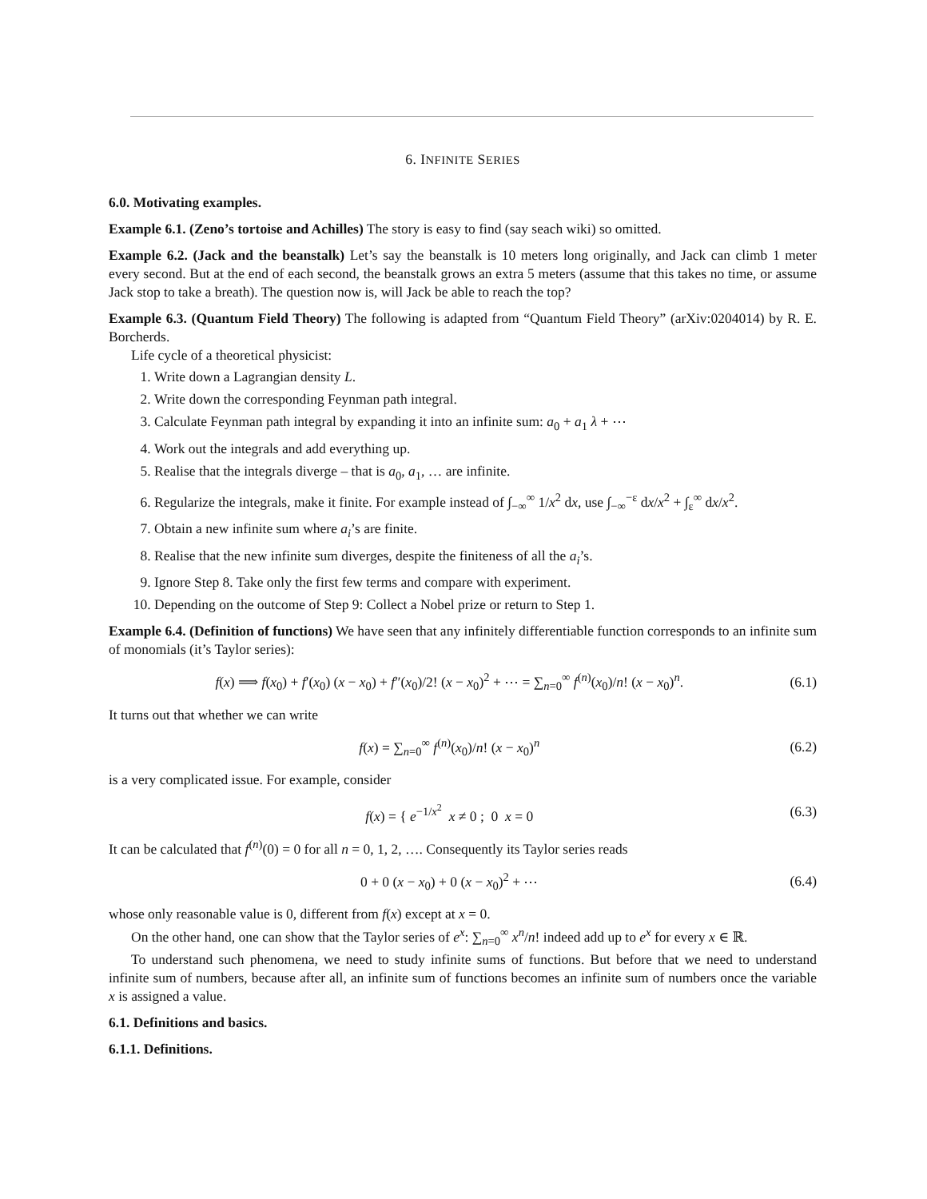6. INFINITE SERIES
6.0. Motivating examples.
Example 6.1. (Zeno’s tortoise and Achilles) The story is easy to find (say seach wiki) so omitted.
Example 6.2. (Jack and the beanstalk) Let’s say the beanstalk is 10 meters long originally, and Jack can climb 1 meter every second. But at the end of each second, the beanstalk grows an extra 5 meters (assume that this takes no time, or assume Jack stop to take a breath). The question now is, will Jack be able to reach the top?
Example 6.3. (Quantum Field Theory) The following is adapted from “Quantum Field Theory” (arXiv:0204014) by R. E. Borcherds.
Life cycle of a theoretical physicist:
1. Write down a Lagrangian density L.
2. Write down the corresponding Feynman path integral.
3. Calculate Feynman path integral by expanding it into an infinite sum: a<sub>0</sub> + a<sub>1</sub> λ + ⋯
4. Work out the integrals and add everything up.
5. Realise that the integrals diverge – that is a<sub>0</sub>, a<sub>1</sub>, … are infinite.
6. Regularize the integrals, make it finite. For example instead of ∫<sub>−∞</sub><sup>∞</sup> 1/x<sup>2</sup> dx, use ∫<sub>−∞</sub><sup>−ε</sup> dx/x<sup>2</sup> + ∫<sub>ε</sub><sup>∞</sup> dx/x<sup>2</sup>.
7. Obtain a new infinite sum where a<sub>i</sub>’s are finite.
8. Realise that the new infinite sum diverges, despite the finiteness of all the a<sub>i</sub>’s.
9. Ignore Step 8. Take only the first few terms and compare with experiment.
10. Depending on the outcome of Step 9: Collect a Nobel prize or return to Step 1.
Example 6.4. (Definition of functions) We have seen that any infinitely differentiable function corresponds to an infinite sum of monomials (it’s Taylor series):
f(x) ⟹ f(x<sub>0</sub>) + f′(x<sub>0</sub>) (x − x<sub>0</sub>) + f″(x<sub>0</sub>)/2! (x − x<sub>0</sub>)<sup>2</sup> + ⋯ = ∑<sub>n=0</sub><sup>∞</sup> f<sup>(n)</sup>(x<sub>0</sub>)/n! (x − x<sub>0</sub>)<sup>n</sup>. (6.1)
It turns out that whether we can write
f(x) = ∑<sub>n=0</sub><sup>∞</sup> f<sup>(n)</sup>(x<sub>0</sub>)/n! (x − x<sub>0</sub>)<sup>n</sup> (6.2)
is a very complicated issue. For example, consider
f(x) = { e<sup>−1/x<sup>2</sup></sup> x ≠ 0 ; 0 x = 0 (6.3)
It can be calculated that f<sup>(n)</sup>(0) = 0 for all n = 0, 1, 2, …. Consequently its Taylor series reads
0 + 0 (x − x<sub>0</sub>) + 0 (x − x<sub>0</sub>)<sup>2</sup> + ⋯ (6.4)
whose only reasonable value is 0, different from f(x) except at x = 0.
On the other hand, one can show that the Taylor series of e<sup>x</sup>: ∑<sub>n=0</sub><sup>∞</sup> x<sup>n</sup>/n! indeed add up to e<sup>x</sup> for every x ∈ ℝ.
To understand such phenomena, we need to study infinite sums of functions. But before that we need to understand infinite sum of numbers, because after all, an infinite sum of functions becomes an infinite sum of numbers once the variable x is assigned a value.
6.1. Definitions and basics.
6.1.1. Definitions.